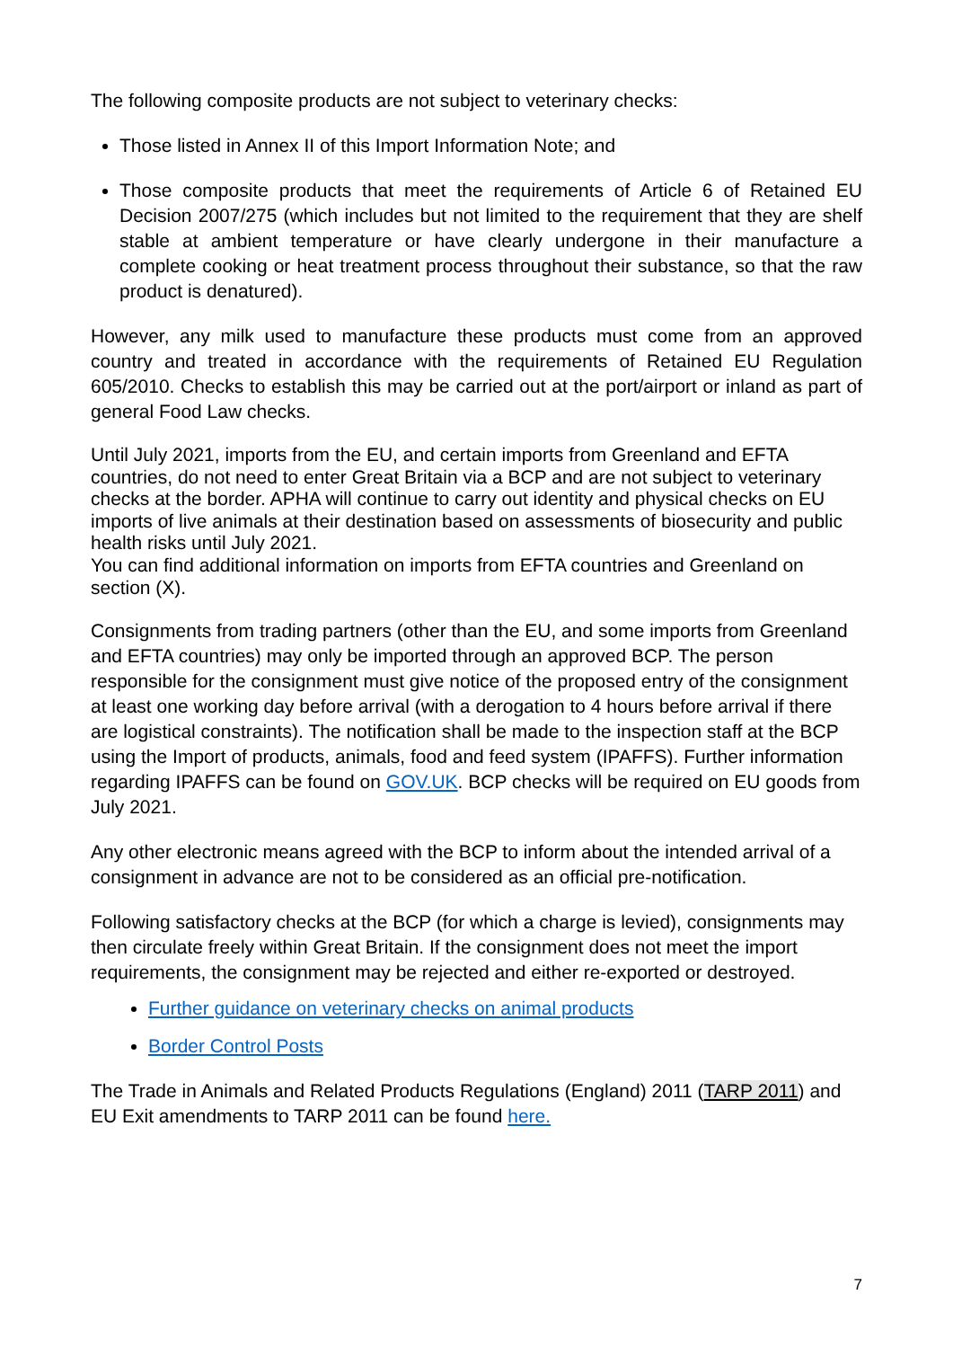The following composite products are not subject to veterinary checks:
Those listed in Annex II of this Import Information Note; and
Those composite products that meet the requirements of Article 6 of Retained EU Decision 2007/275 (which includes but not limited to the requirement that they are shelf stable at ambient temperature or have clearly undergone in their manufacture a complete cooking or heat treatment process throughout their substance, so that the raw product is denatured).
However, any milk used to manufacture these products must come from an approved country and treated in accordance with the requirements of Retained EU Regulation 605/2010. Checks to establish this may be carried out at the port/airport or inland as part of general Food Law checks.
Until July 2021, imports from the EU, and certain imports from Greenland and EFTA countries, do not need to enter Great Britain via a BCP and are not subject to veterinary checks at the border. APHA will continue to carry out identity and physical checks on EU imports of live animals at their destination based on assessments of biosecurity and public health risks until July 2021.
You can find additional information on imports from EFTA countries and Greenland on section (X).
Consignments from trading partners (other than the EU, and some imports from Greenland and EFTA countries) may only be imported through an approved BCP. The person responsible for the consignment must give notice of the proposed entry of the consignment at least one working day before arrival (with a derogation to 4 hours before arrival if there are logistical constraints). The notification shall be made to the inspection staff at the BCP using the Import of products, animals, food and feed system (IPAFFS). Further information regarding IPAFFS can be found on GOV.UK. BCP checks will be required on EU goods from July 2021.
Any other electronic means agreed with the BCP to inform about the intended arrival of a consignment in advance are not to be considered as an official pre-notification.
Following satisfactory checks at the BCP (for which a charge is levied), consignments may then circulate freely within Great Britain. If the consignment does not meet the import requirements, the consignment may be rejected and either re-exported or destroyed.
Further guidance on veterinary checks on animal products
Border Control Posts
The Trade in Animals and Related Products Regulations (England) 2011 (TARP 2011) and EU Exit amendments to TARP 2011 can be found here.
7